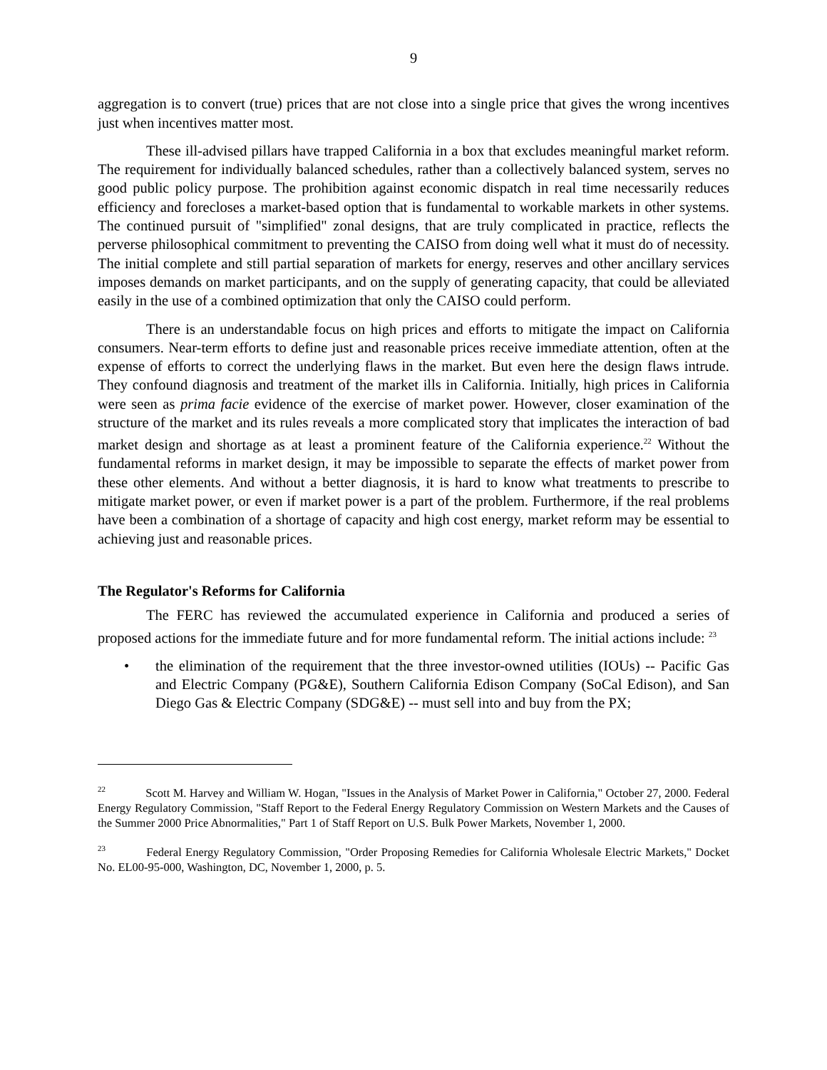9
aggregation is to convert (true) prices that are not close into a single price that gives the wrong incentives just when incentives matter most.
These ill-advised pillars have trapped California in a box that excludes meaningful market reform. The requirement for individually balanced schedules, rather than a collectively balanced system, serves no good public policy purpose. The prohibition against economic dispatch in real time necessarily reduces efficiency and forecloses a market-based option that is fundamental to workable markets in other systems. The continued pursuit of "simplified" zonal designs, that are truly complicated in practice, reflects the perverse philosophical commitment to preventing the CAISO from doing well what it must do of necessity. The initial complete and still partial separation of markets for energy, reserves and other ancillary services imposes demands on market participants, and on the supply of generating capacity, that could be alleviated easily in the use of a combined optimization that only the CAISO could perform.
There is an understandable focus on high prices and efforts to mitigate the impact on California consumers. Near-term efforts to define just and reasonable prices receive immediate attention, often at the expense of efforts to correct the underlying flaws in the market. But even here the design flaws intrude. They confound diagnosis and treatment of the market ills in California. Initially, high prices in California were seen as prima facie evidence of the exercise of market power. However, closer examination of the structure of the market and its rules reveals a more complicated story that implicates the interaction of bad market design and shortage as at least a prominent feature of the California experience.<sup>22</sup> Without the fundamental reforms in market design, it may be impossible to separate the effects of market power from these other elements. And without a better diagnosis, it is hard to know what treatments to prescribe to mitigate market power, or even if market power is a part of the problem. Furthermore, if the real problems have been a combination of a shortage of capacity and high cost energy, market reform may be essential to achieving just and reasonable prices.
The Regulator's Reforms for California
The FERC has reviewed the accumulated experience in California and produced a series of proposed actions for the immediate future and for more fundamental reform. The initial actions include: <sup>23</sup>
• the elimination of the requirement that the three investor-owned utilities (IOUs) -- Pacific Gas and Electric Company (PG&E), Southern California Edison Company (SoCal Edison), and San Diego Gas & Electric Company (SDG&E) -- must sell into and buy from the PX;
<sup>22</sup> Scott M. Harvey and William W. Hogan, "Issues in the Analysis of Market Power in California," October 27, 2000. Federal Energy Regulatory Commission, "Staff Report to the Federal Energy Regulatory Commission on Western Markets and the Causes of the Summer 2000 Price Abnormalities," Part 1 of Staff Report on U.S. Bulk Power Markets, November 1, 2000.
<sup>23</sup> Federal Energy Regulatory Commission, "Order Proposing Remedies for California Wholesale Electric Markets," Docket No. EL00-95-000, Washington, DC, November 1, 2000, p. 5.